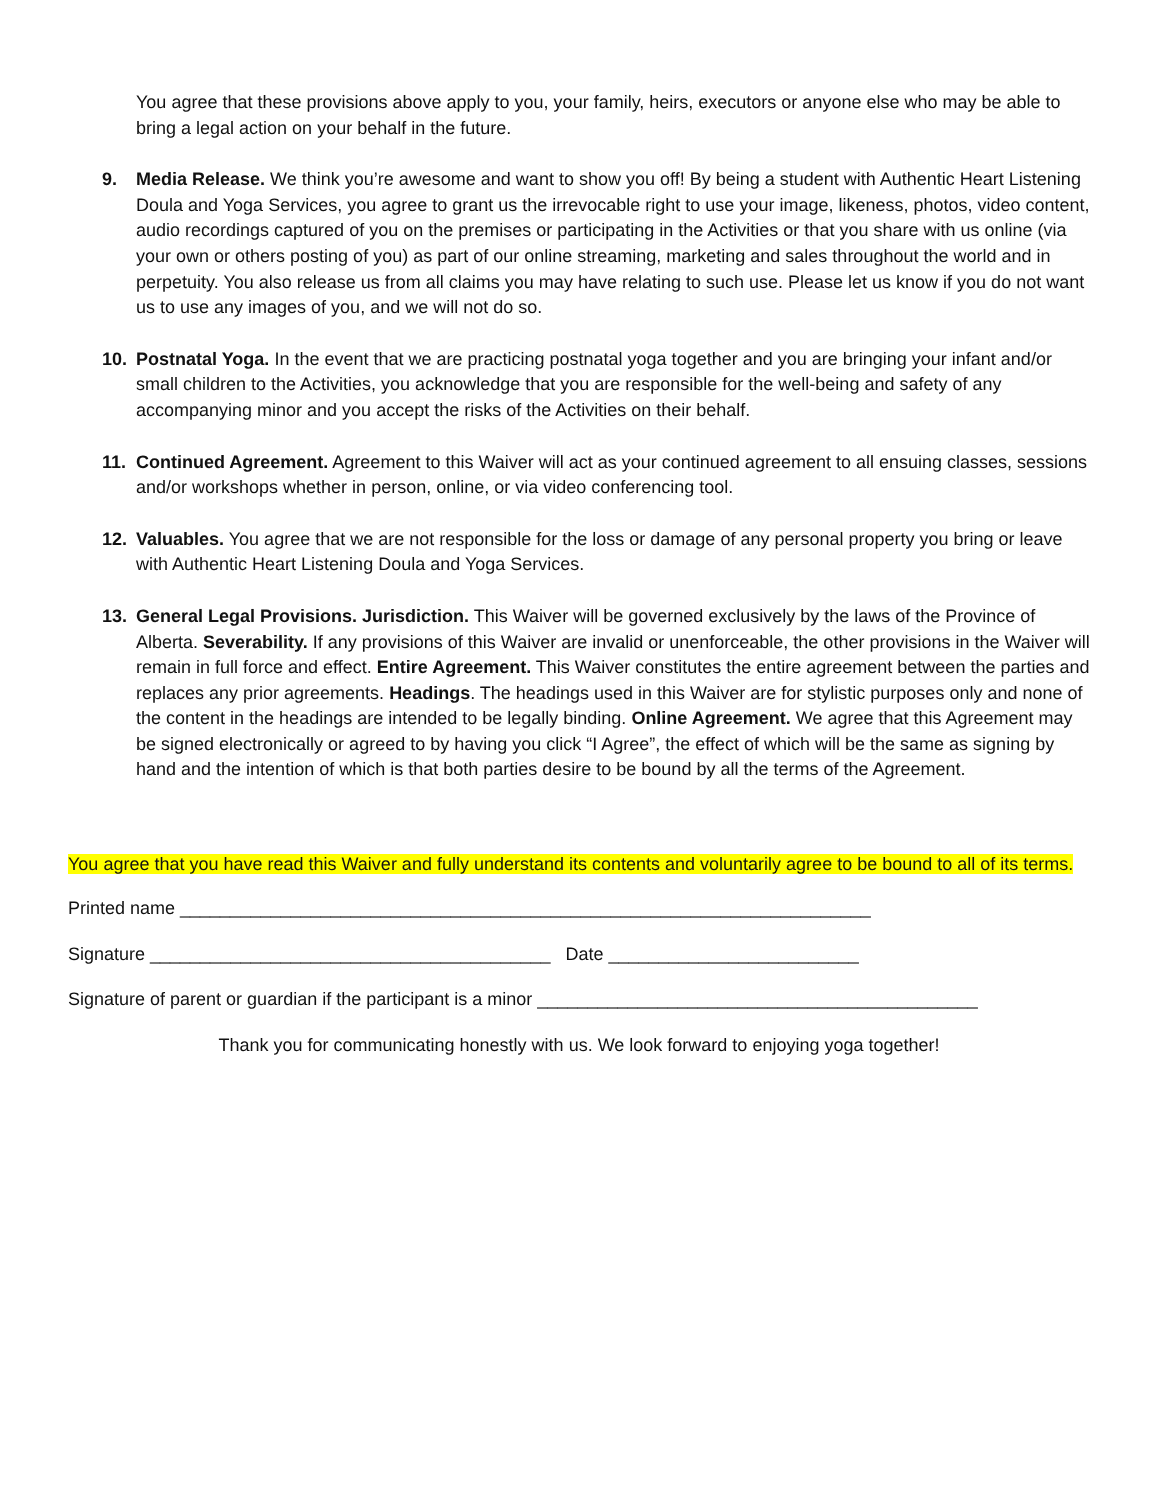You agree that these provisions above apply to you, your family, heirs, executors or anyone else who may be able to bring a legal action on your behalf in the future.
9. Media Release. We think you’re awesome and want to show you off! By being a student with Authentic Heart Listening Doula and Yoga Services, you agree to grant us the irrevocable right to use your image, likeness, photos, video content, audio recordings captured of you on the premises or participating in the Activities or that you share with us online (via your own or others posting of you) as part of our online streaming, marketing and sales throughout the world and in perpetuity. You also release us from all claims you may have relating to such use. Please let us know if you do not want us to use any images of you, and we will not do so.
10. Postnatal Yoga. In the event that we are practicing postnatal yoga together and you are bringing your infant and/or small children to the Activities, you acknowledge that you are responsible for the well-being and safety of any accompanying minor and you accept the risks of the Activities on their behalf.
11. Continued Agreement. Agreement to this Waiver will act as your continued agreement to all ensuing classes, sessions and/or workshops whether in person, online, or via video conferencing tool.
12. Valuables. You agree that we are not responsible for the loss or damage of any personal property you bring or leave with Authentic Heart Listening Doula and Yoga Services.
13. General Legal Provisions. Jurisdiction. This Waiver will be governed exclusively by the laws of the Province of Alberta. Severability. If any provisions of this Waiver are invalid or unenforceable, the other provisions in the Waiver will remain in full force and effect. Entire Agreement. This Waiver constitutes the entire agreement between the parties and replaces any prior agreements. Headings. The headings used in this Waiver are for stylistic purposes only and none of the content in the headings are intended to be legally binding. Online Agreement. We agree that this Agreement may be signed electronically or agreed to by having you click “I Agree”, the effect of which will be the same as signing by hand and the intention of which is that both parties desire to be bound by all the terms of the Agreement.
You agree that you have read this Waiver and fully understand its contents and voluntarily agree to be bound to all of its terms.
Printed name _____________________________________________________________________
Signature ________________________________________ Date _________________________
Signature of parent or guardian if the participant is a minor ____________________________________________
Thank you for communicating honestly with us. We look forward to enjoying yoga together!